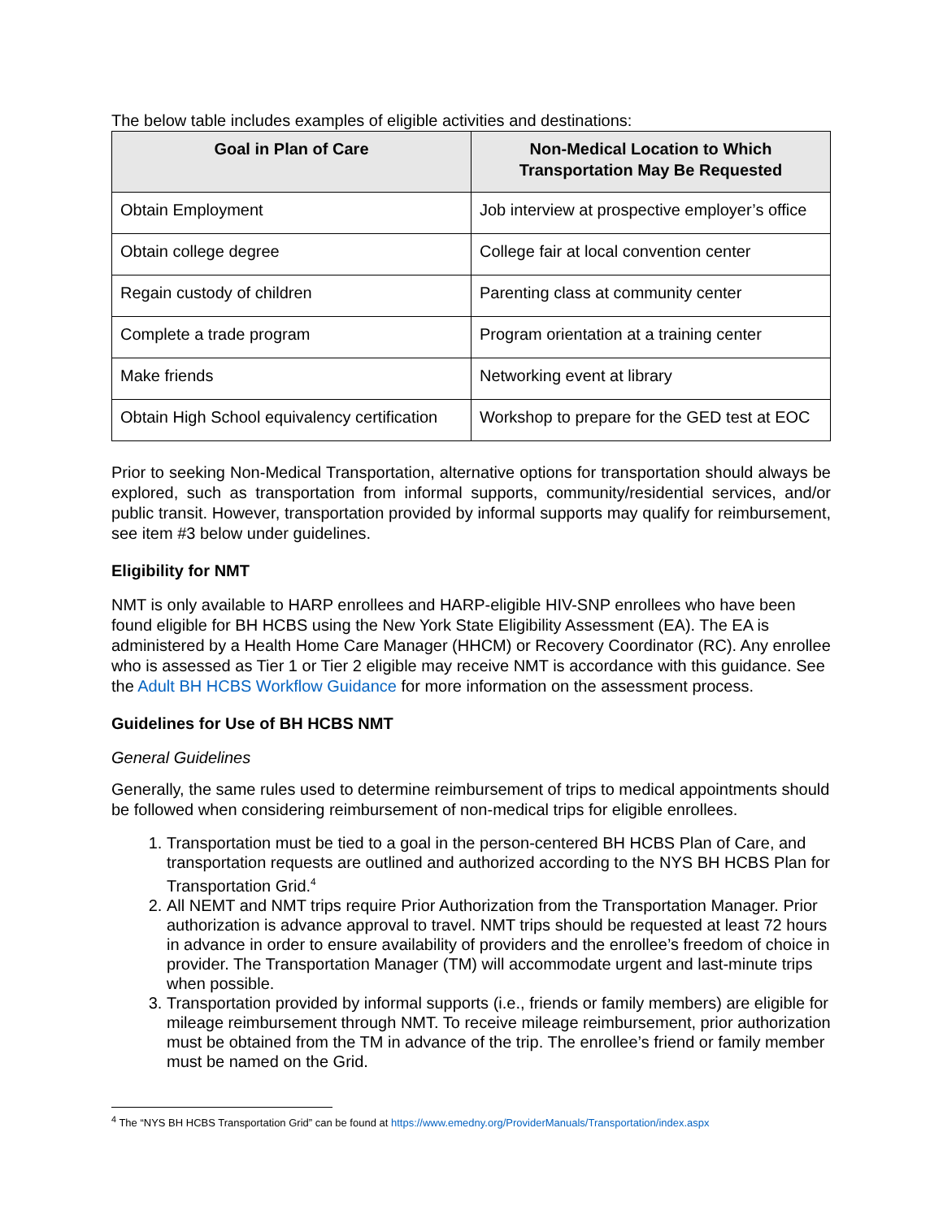The below table includes examples of eligible activities and destinations:
| Goal in Plan of Care | Non-Medical Location to Which Transportation May Be Requested |
| --- | --- |
| Obtain Employment | Job interview at prospective employer’s office |
| Obtain college degree | College fair at local convention center |
| Regain custody of children | Parenting class at community center |
| Complete a trade program | Program orientation at a training center |
| Make friends | Networking event at library |
| Obtain High School equivalency certification | Workshop to prepare for the GED test at EOC |
Prior to seeking Non-Medical Transportation, alternative options for transportation should always be explored, such as transportation from informal supports, community/residential services, and/or public transit. However, transportation provided by informal supports may qualify for reimbursement, see item #3 below under guidelines.
Eligibility for NMT
NMT is only available to HARP enrollees and HARP-eligible HIV-SNP enrollees who have been found eligible for BH HCBS using the New York State Eligibility Assessment (EA). The EA is administered by a Health Home Care Manager (HHCM) or Recovery Coordinator (RC). Any enrollee who is assessed as Tier 1 or Tier 2 eligible may receive NMT is accordance with this guidance. See the Adult BH HCBS Workflow Guidance for more information on the assessment process.
Guidelines for Use of BH HCBS NMT
General Guidelines
Generally, the same rules used to determine reimbursement of trips to medical appointments should be followed when considering reimbursement of non-medical trips for eligible enrollees.
1. Transportation must be tied to a goal in the person-centered BH HCBS Plan of Care, and transportation requests are outlined and authorized according to the NYS BH HCBS Plan for Transportation Grid.<sup>4</sup>
2. All NEMT and NMT trips require Prior Authorization from the Transportation Manager. Prior authorization is advance approval to travel. NMT trips should be requested at least 72 hours in advance in order to ensure availability of providers and the enrollee’s freedom of choice in provider. The Transportation Manager (TM) will accommodate urgent and last-minute trips when possible.
3. Transportation provided by informal supports (i.e., friends or family members) are eligible for mileage reimbursement through NMT. To receive mileage reimbursement, prior authorization must be obtained from the TM in advance of the trip. The enrollee’s friend or family member must be named on the Grid.
<sup>4</sup> The “NYS BH HCBS Transportation Grid” can be found at https://www.emedny.org/ProviderManuals/Transportation/index.aspx